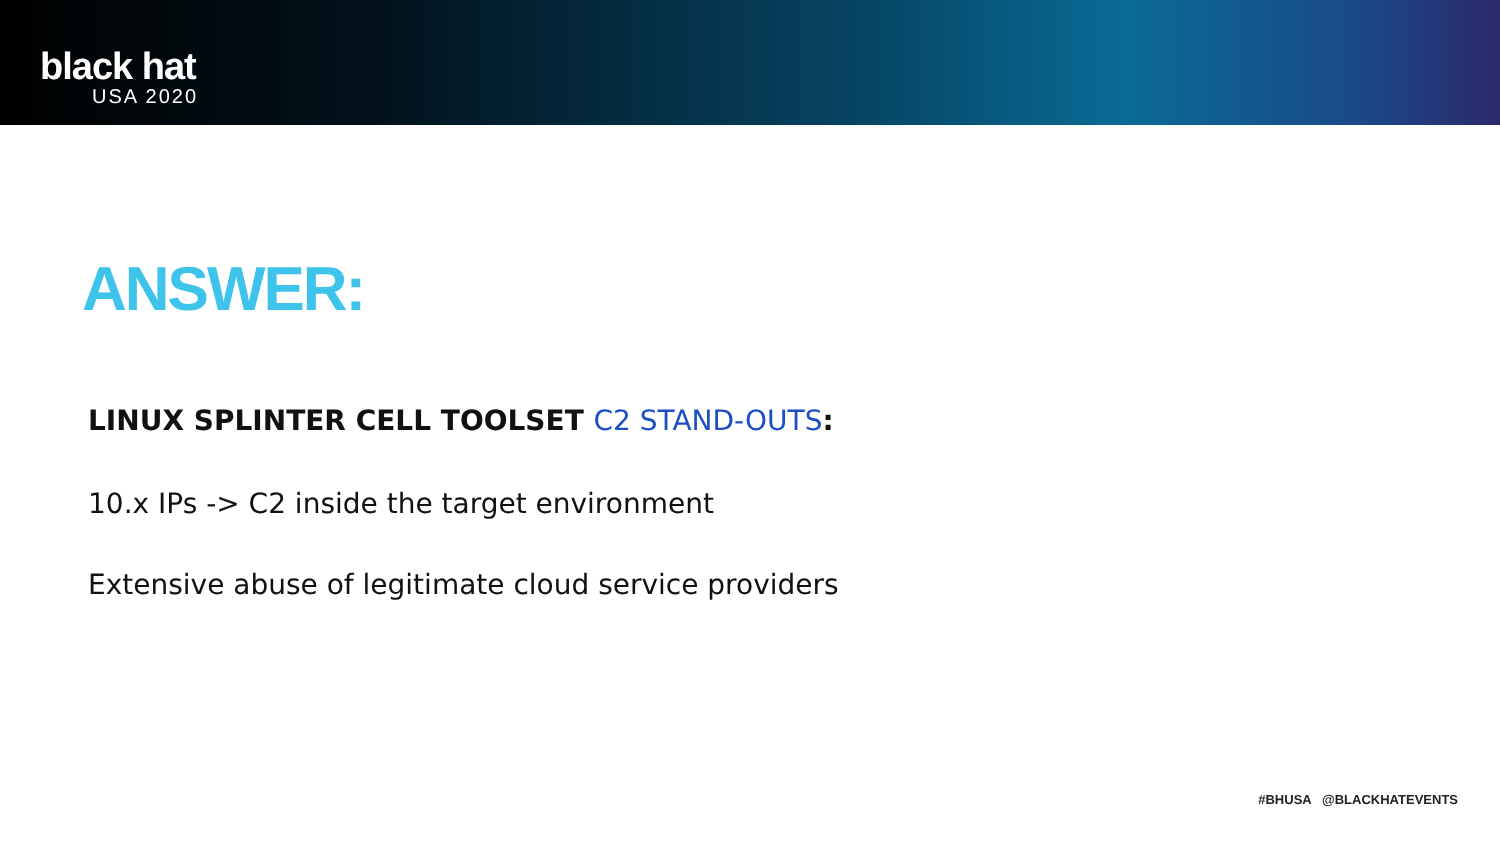black hat
USA 2020
ANSWER:
LINUX SPLINTER CELL TOOLSET C2 STAND-OUTS:
10.x IPs -> C2 inside the target environment
Extensive abuse of legitimate cloud service providers
#BHUSA @BLACKHATEVENTS